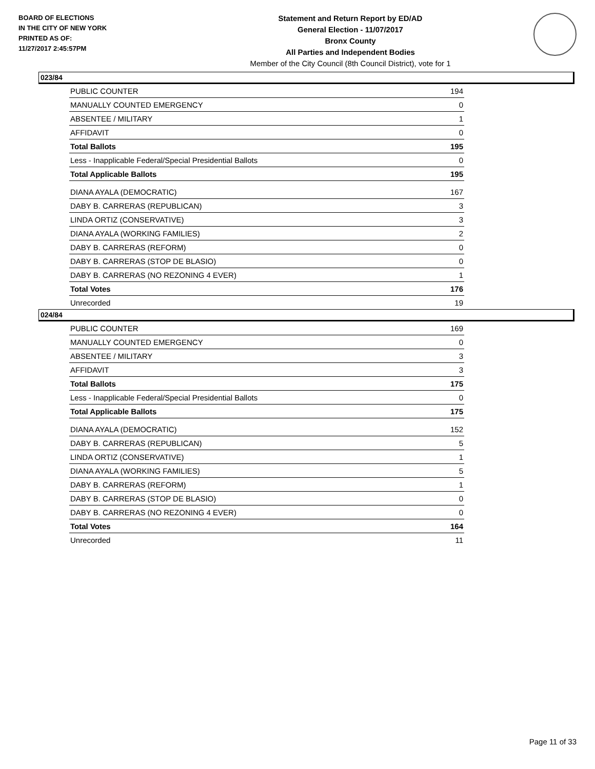BOARD OF ELECTIONS
IN THE CITY OF NEW YORK
PRINTED AS OF:
11/27/2017 2:45:57PM
Statement and Return Report by ED/AD
General Election - 11/07/2017
Bronx County
All Parties and Independent Bodies
Member of the City Council (8th Council District), vote for 1
023/84
| PUBLIC COUNTER | 194 |
| MANUALLY COUNTED EMERGENCY | 0 |
| ABSENTEE / MILITARY | 1 |
| AFFIDAVIT | 0 |
| Total Ballots | 195 |
| Less - Inapplicable Federal/Special Presidential Ballots | 0 |
| Total Applicable Ballots | 195 |
| DIANA AYALA (DEMOCRATIC) | 167 |
| DABY B. CARRERAS (REPUBLICAN) | 3 |
| LINDA ORTIZ (CONSERVATIVE) | 3 |
| DIANA AYALA (WORKING FAMILIES) | 2 |
| DABY B. CARRERAS (REFORM) | 0 |
| DABY B. CARRERAS (STOP DE BLASIO) | 0 |
| DABY B. CARRERAS (NO REZONING 4 EVER) | 1 |
| Total Votes | 176 |
| Unrecorded | 19 |
024/84
| PUBLIC COUNTER | 169 |
| MANUALLY COUNTED EMERGENCY | 0 |
| ABSENTEE / MILITARY | 3 |
| AFFIDAVIT | 3 |
| Total Ballots | 175 |
| Less - Inapplicable Federal/Special Presidential Ballots | 0 |
| Total Applicable Ballots | 175 |
| DIANA AYALA (DEMOCRATIC) | 152 |
| DABY B. CARRERAS (REPUBLICAN) | 5 |
| LINDA ORTIZ (CONSERVATIVE) | 1 |
| DIANA AYALA (WORKING FAMILIES) | 5 |
| DABY B. CARRERAS (REFORM) | 1 |
| DABY B. CARRERAS (STOP DE BLASIO) | 0 |
| DABY B. CARRERAS (NO REZONING 4 EVER) | 0 |
| Total Votes | 164 |
| Unrecorded | 11 |
Page 11 of 33